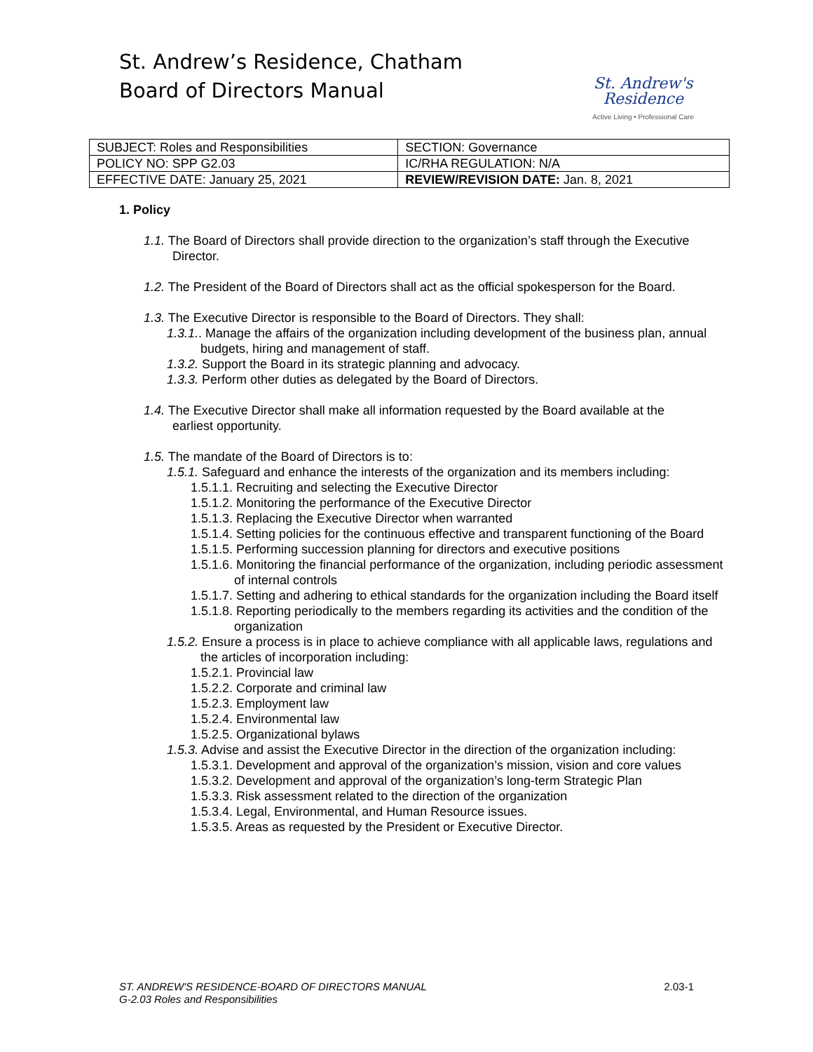St. Andrew’s Residence, Chatham
Board of Directors Manual
St. Andrew's
Residence
Active Living • Professional Care
| SUBJECT: Roles and Responsibilities | SECTION: Governance |
| POLICY NO: SPP G2.03 | IC/RHA REGULATION: N/A |
| EFFECTIVE DATE: January 25, 2021 | REVIEW/REVISION DATE: Jan. 8, 2021 |
1. Policy
1.1. The Board of Directors shall provide direction to the organization’s staff through the Executive Director.
1.2. The President of the Board of Directors shall act as the official spokesperson for the Board.
1.3. The Executive Director is responsible to the Board of Directors. They shall:
1.3.1.. Manage the affairs of the organization including development of the business plan, annual budgets, hiring and management of staff.
1.3.2. Support the Board in its strategic planning and advocacy.
1.3.3. Perform other duties as delegated by the Board of Directors.
1.4. The Executive Director shall make all information requested by the Board available at the earliest opportunity.
1.5. The mandate of the Board of Directors is to:
1.5.1. Safeguard and enhance the interests of the organization and its members including:
1.5.1.1. Recruiting and selecting the Executive Director
1.5.1.2. Monitoring the performance of the Executive Director
1.5.1.3. Replacing the Executive Director when warranted
1.5.1.4. Setting policies for the continuous effective and transparent functioning of the Board
1.5.1.5. Performing succession planning for directors and executive positions
1.5.1.6. Monitoring the financial performance of the organization, including periodic assessment of internal controls
1.5.1.7. Setting and adhering to ethical standards for the organization including the Board itself
1.5.1.8. Reporting periodically to the members regarding its activities and the condition of the organization
1.5.2. Ensure a process is in place to achieve compliance with all applicable laws, regulations and the articles of incorporation including:
1.5.2.1. Provincial law
1.5.2.2. Corporate and criminal law
1.5.2.3. Employment law
1.5.2.4. Environmental law
1.5.2.5. Organizational bylaws
1.5.3. Advise and assist the Executive Director in the direction of the organization including:
1.5.3.1. Development and approval of the organization’s mission, vision and core values
1.5.3.2. Development and approval of the organization’s long-term Strategic Plan
1.5.3.3. Risk assessment related to the direction of the organization
1.5.3.4. Legal, Environmental, and Human Resource issues.
1.5.3.5. Areas as requested by the President or Executive Director.
2.03-1 ST. ANDREW'S RESIDENCE-BOARD OF DIRECTORS MANUAL
G-2.03 Roles and Responsibilities